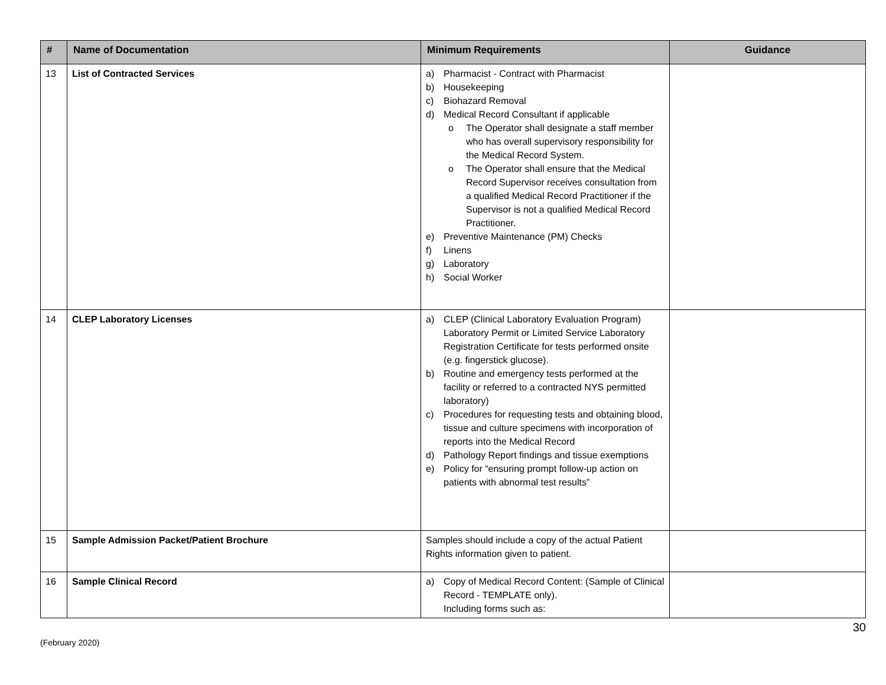| # | Name of Documentation | Minimum Requirements | Guidance |
| --- | --- | --- | --- |
| 13 | List of Contracted Services | a) Pharmacist - Contract with Pharmacist b) Housekeeping c) Biohazard Removal d) Medical Record Consultant if applicable o The Operator shall designate a staff member who has overall supervisory responsibility for the Medical Record System. o The Operator shall ensure that the Medical Record Supervisor receives consultation from a qualified Medical Record Practitioner if the Supervisor is not a qualified Medical Record Practitioner. e) Preventive Maintenance (PM) Checks f) Linens g) Laboratory h) Social Worker | |
| 14 | CLEP Laboratory Licenses | a) CLEP (Clinical Laboratory Evaluation Program) Laboratory Permit or Limited Service Laboratory Registration Certificate for tests performed onsite (e.g. fingerstick glucose). b) Routine and emergency tests performed at the facility or referred to a contracted NYS permitted laboratory) c) Procedures for requesting tests and obtaining blood, tissue and culture specimens with incorporation of reports into the Medical Record d) Pathology Report findings and tissue exemptions e) Policy for “ensuring prompt follow-up action on patients with abnormal test results” | |
| 15 | Sample Admission Packet/Patient Brochure | Samples should include a copy of the actual Patient Rights information given to patient. | |
| 16 | Sample Clinical Record | a) Copy of Medical Record Content: (Sample of Clinical Record - TEMPLATE only). Including forms such as: | |
30
(February 2020)